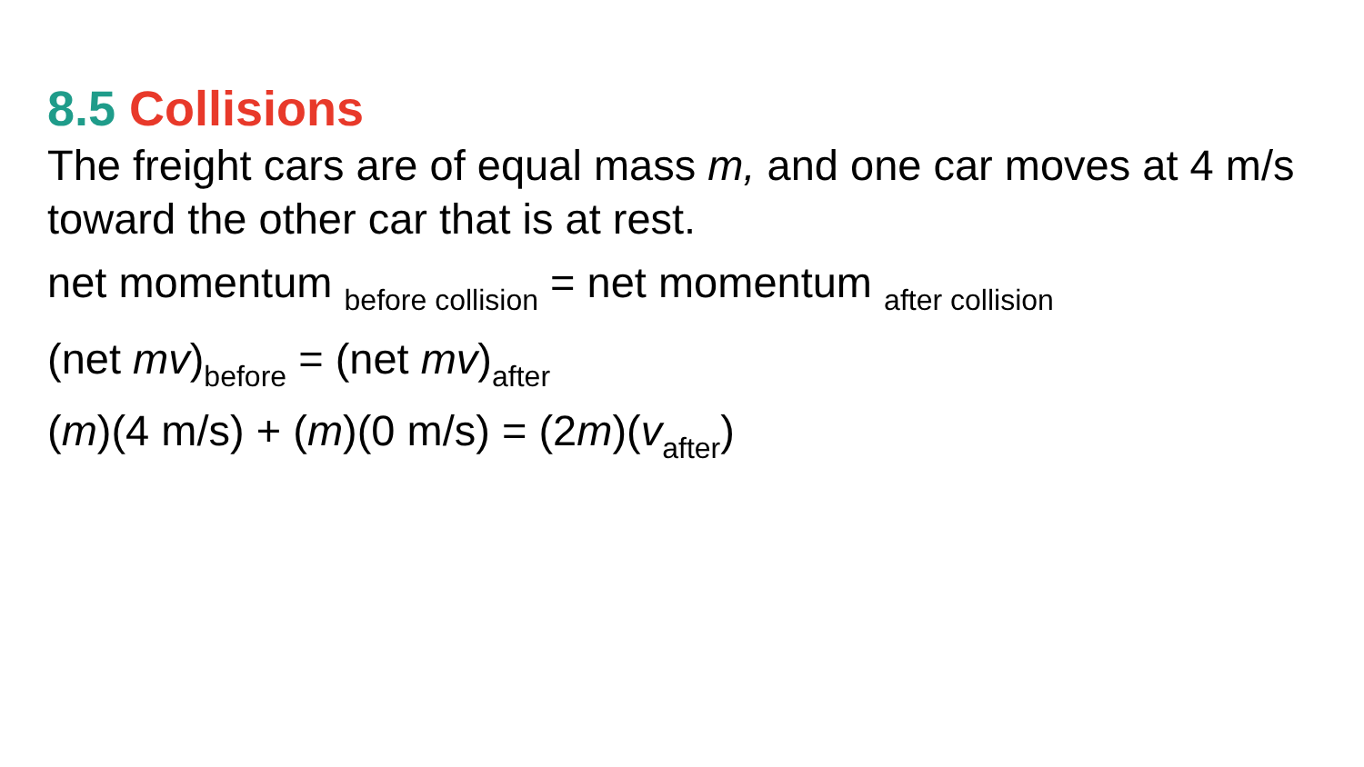8.5 Collisions
The freight cars are of equal mass m, and one car moves at 4 m/s toward the other car that is at rest.
net momentum <sub>before collision</sub> = net momentum <sub>after collision</sub>
(net mv)<sub>before</sub> = (net mv)<sub>after</sub>
(m)(4 m/s) + (m)(0 m/s) = (2m)(v<sub>after</sub>)